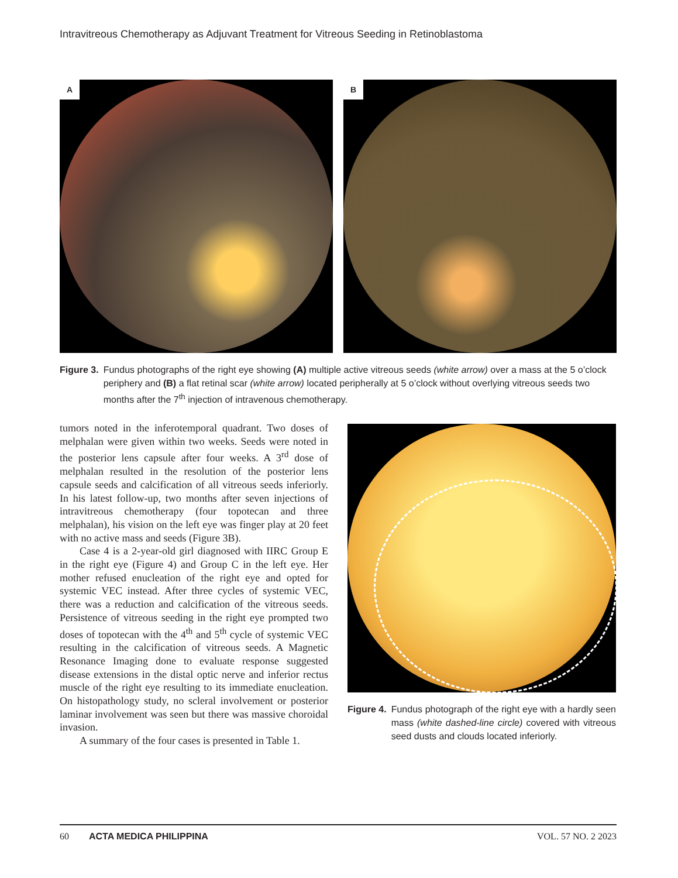Intravitreous Chemotherapy as Adjuvant Treatment for Vitreous Seeding in Retinoblastoma
A
B
Figure 3. Fundus photographs of the right eye showing (A) multiple active vitreous seeds (white arrow) over a mass at the 5 o’clock periphery and (B) a flat retinal scar (white arrow) located peripherally at 5 o’clock without overlying vitreous seeds two months after the 7<sup>th</sup> injection of intravenous chemotherapy.
tumors noted in the inferotemporal quadrant. Two doses of melphalan were given within two weeks. Seeds were noted in the posterior lens capsule after four weeks. A 3<sup>rd</sup> dose of melphalan resulted in the resolution of the posterior lens capsule seeds and calcification of all vitreous seeds inferiorly. In his latest follow-up, two months after seven injections of intravitreous chemotherapy (four topotecan and three melphalan), his vision on the left eye was finger play at 20 feet with no active mass and seeds (Figure 3B).
Case 4 is a 2-year-old girl diagnosed with IIRC Group E in the right eye (Figure 4) and Group C in the left eye. Her mother refused enucleation of the right eye and opted for systemic VEC instead. After three cycles of systemic VEC, there was a reduction and calcification of the vitreous seeds. Persistence of vitreous seeding in the right eye prompted two doses of topotecan with the 4<sup>th</sup> and 5<sup>th</sup> cycle of systemic VEC resulting in the calcification of vitreous seeds. A Magnetic Resonance Imaging done to evaluate response suggested disease extensions in the distal optic nerve and inferior rectus muscle of the right eye resulting to its immediate enucleation. On histopathology study, no scleral involvement or posterior laminar involvement was seen but there was massive choroidal invasion.
A summary of the four cases is presented in Table 1.
Figure 4. Fundus photograph of the right eye with a hardly seen mass (white dashed-line circle) covered with vitreous seed dusts and clouds located inferiorly.
60 ACTA MEDICA PHILIPPINA VOL. 57 NO. 2 2023